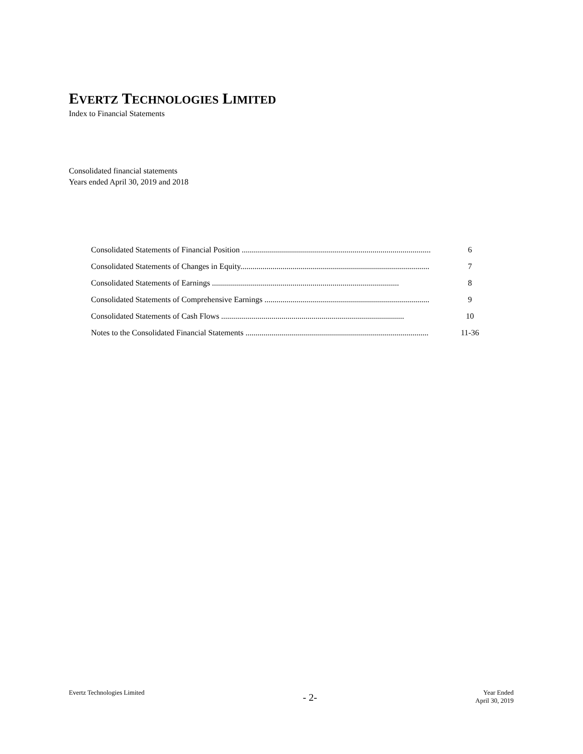EVERTZ TECHNOLOGIES LIMITED
Index to Financial Statements
Consolidated financial statements
Years ended April 30, 2019 and 2018
Consolidated Statements of Financial Position .............................................................................................. 6
Consolidated Statements of Changes in Equity.............................................................................................. 7
Consolidated Statements of Earnings ............................................................................................. 8
Consolidated Statements of Comprehensive Earnings .................................................................................. 9
Consolidated Statements of Cash Flows ........................................................................................... 10
Notes to the Consolidated Financial Statements ........................................................................................... 11-36
Evertz Technologies Limited
- 2-
Year Ended
April 30, 2019